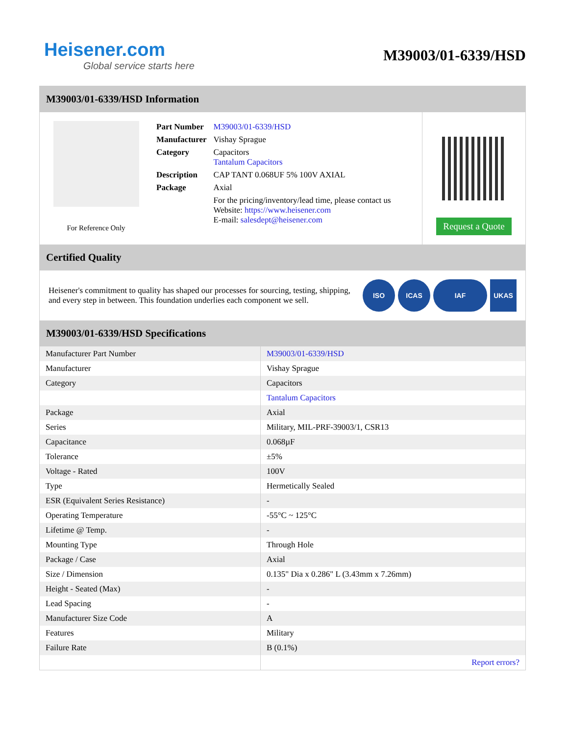Heisener.com
Global service starts here
M39003/01-6339/HSD
M39003/01-6339/HSD Information
For Reference Only
| Part Number | M39003/01-6339/HSD |
| Manufacturer | Vishay Sprague |
| Category | Capacitors Tantalum Capacitors |
| Description | CAP TANT 0.068UF 5% 100V AXIAL |
| Package | Axial |
| | For the pricing/inventory/lead time, please contact us Website: https://www.heisener.com E-mail: salesdept@heisener.com |
Request a Quote
Certified Quality
Heisener's commitment to quality has shaped our processes for sourcing, testing, shipping, and every step in between. This foundation underlies each component we sell.
ISO ICAS IAF UKAS
M39003/01-6339/HSD Specifications
| Manufacturer Part Number | M39003/01-6339/HSD |
| Manufacturer | Vishay Sprague |
| Category | Capacitors |
| | Tantalum Capacitors |
| Package | Axial |
| Series | Military, MIL-PRF-39003/1, CSR13 |
| Capacitance | 0.068µF |
| Tolerance | ±5% |
| Voltage - Rated | 100V |
| Type | Hermetically Sealed |
| ESR (Equivalent Series Resistance) | - |
| Operating Temperature | -55°C ~ 125°C |
| Lifetime @ Temp. | - |
| Mounting Type | Through Hole |
| Package / Case | Axial |
| Size / Dimension | 0.135" Dia x 0.286" L (3.43mm x 7.26mm) |
| Height - Seated (Max) | - |
| Lead Spacing | - |
| Manufacturer Size Code | A |
| Features | Military |
| Failure Rate | B (0.1%) |
| | Report errors? |